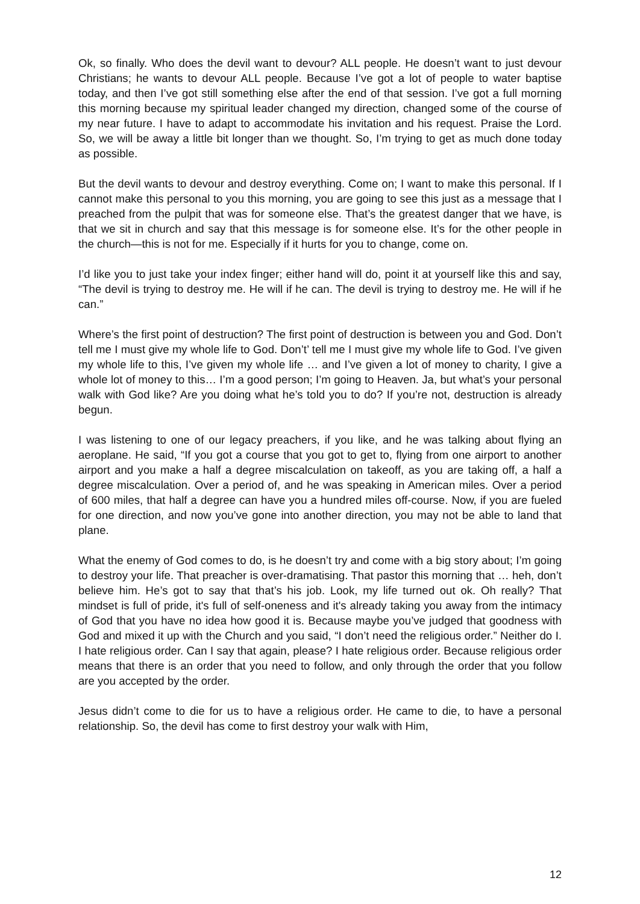Ok, so finally. Who does the devil want to devour? ALL people. He doesn’t want to just devour Christians; he wants to devour ALL people. Because I’ve got a lot of people to water baptise today, and then I’ve got still something else after the end of that session. I’ve got a full morning this morning because my spiritual leader changed my direction, changed some of the course of my near future. I have to adapt to accommodate his invitation and his request. Praise the Lord. So, we will be away a little bit longer than we thought. So, I’m trying to get as much done today as possible.
But the devil wants to devour and destroy everything. Come on; I want to make this personal. If I cannot make this personal to you this morning, you are going to see this just as a message that I preached from the pulpit that was for someone else. That’s the greatest danger that we have, is that we sit in church and say that this message is for someone else. It’s for the other people in the church—this is not for me. Especially if it hurts for you to change, come on.
I’d like you to just take your index finger; either hand will do, point it at yourself like this and say, “The devil is trying to destroy me. He will if he can. The devil is trying to destroy me. He will if he can.”
Where’s the first point of destruction? The first point of destruction is between you and God. Don’t tell me I must give my whole life to God. Don’t’ tell me I must give my whole life to God. I’ve given my whole life to this, I’ve given my whole life … and I’ve given a lot of money to charity, I give a whole lot of money to this… I’m a good person; I’m going to Heaven. Ja, but what’s your personal walk with God like? Are you doing what he’s told you to do? If you’re not, destruction is already begun.
I was listening to one of our legacy preachers, if you like, and he was talking about flying an aeroplane. He said, “If you got a course that you got to get to, flying from one airport to another airport and you make a half a degree miscalculation on takeoff, as you are taking off, a half a degree miscalculation. Over a period of, and he was speaking in American miles. Over a period of 600 miles, that half a degree can have you a hundred miles off-course. Now, if you are fueled for one direction, and now you’ve gone into another direction, you may not be able to land that plane.
What the enemy of God comes to do, is he doesn’t try and come with a big story about; I’m going to destroy your life. That preacher is over-dramatising. That pastor this morning that … heh, don’t believe him. He’s got to say that that’s his job. Look, my life turned out ok. Oh really? That mindset is full of pride, it's full of self-oneness and it's already taking you away from the intimacy of God that you have no idea how good it is. Because maybe you’ve judged that goodness with God and mixed it up with the Church and you said, “I don’t need the religious order.” Neither do I. I hate religious order. Can I say that again, please? I hate religious order. Because religious order means that there is an order that you need to follow, and only through the order that you follow are you accepted by the order.
Jesus didn’t come to die for us to have a religious order. He came to die, to have a personal relationship. So, the devil has come to first destroy your walk with Him,
12